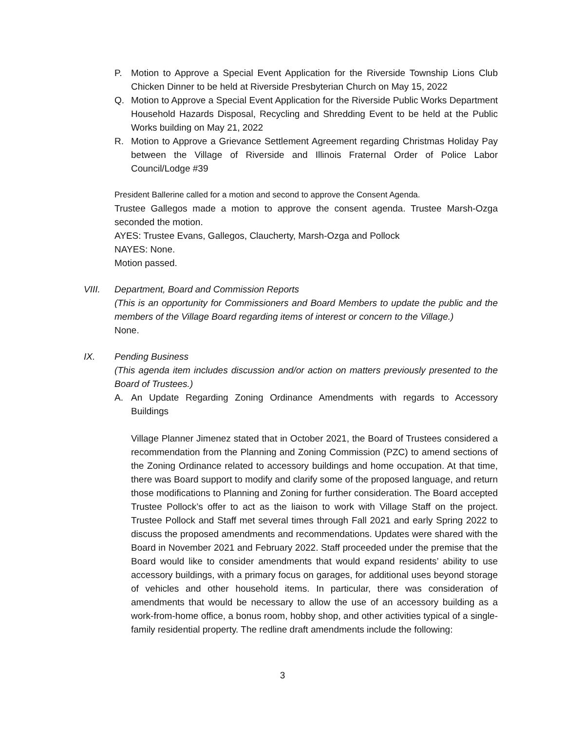P. Motion to Approve a Special Event Application for the Riverside Township Lions Club Chicken Dinner to be held at Riverside Presbyterian Church on May 15, 2022
Q. Motion to Approve a Special Event Application for the Riverside Public Works Department Household Hazards Disposal, Recycling and Shredding Event to be held at the Public Works building on May 21, 2022
R. Motion to Approve a Grievance Settlement Agreement regarding Christmas Holiday Pay between the Village of Riverside and Illinois Fraternal Order of Police Labor Council/Lodge #39
President Ballerine called for a motion and second to approve the Consent Agenda.
Trustee Gallegos made a motion to approve the consent agenda. Trustee Marsh-Ozga seconded the motion.
AYES: Trustee Evans, Gallegos, Claucherty, Marsh-Ozga and Pollock
NAYES: None.
Motion passed.
VIII. Department, Board and Commission Reports
(This is an opportunity for Commissioners and Board Members to update the public and the members of the Village Board regarding items of interest or concern to the Village.)
None.
IX. Pending Business
(This agenda item includes discussion and/or action on matters previously presented to the Board of Trustees.)
A. An Update Regarding Zoning Ordinance Amendments with regards to Accessory Buildings
Village Planner Jimenez stated that in October 2021, the Board of Trustees considered a recommendation from the Planning and Zoning Commission (PZC) to amend sections of the Zoning Ordinance related to accessory buildings and home occupation. At that time, there was Board support to modify and clarify some of the proposed language, and return those modifications to Planning and Zoning for further consideration. The Board accepted Trustee Pollock’s offer to act as the liaison to work with Village Staff on the project. Trustee Pollock and Staff met several times through Fall 2021 and early Spring 2022 to discuss the proposed amendments and recommendations. Updates were shared with the Board in November 2021 and February 2022. Staff proceeded under the premise that the Board would like to consider amendments that would expand residents’ ability to use accessory buildings, with a primary focus on garages, for additional uses beyond storage of vehicles and other household items. In particular, there was consideration of amendments that would be necessary to allow the use of an accessory building as a work-from-home office, a bonus room, hobby shop, and other activities typical of a single-family residential property. The redline draft amendments include the following:
3